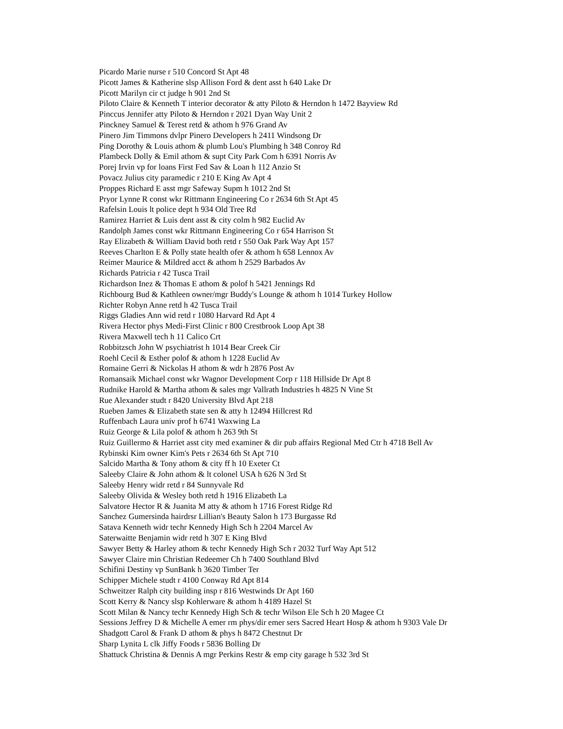Picardo Marie nurse r 510 Concord St Apt 48
Picott James & Katherine slsp Allison Ford & dent asst h 640 Lake Dr
Picott Marilyn cir ct judge h 901 2nd St
Piloto Claire & Kenneth T interior decorator & atty Piloto & Herndon h 1472 Bayview Rd
Pinccus Jennifer atty Piloto & Herndon r 2021 Dyan Way Unit 2
Pinckney Samuel & Terest retd & athom h 976 Grand Av
Pinero Jim Timmons dvlpr Pinero Developers h 2411 Windsong Dr
Ping Dorothy & Louis athom & plumb Lou's Plumbing h 348 Conroy Rd
Plambeck Dolly & Emil athom & supt City Park Com h 6391 Norris Av
Porej Irvin vp for loans First Fed Sav & Loan h 112 Anzio St
Povacz Julius city paramedic r 210 E King Av Apt 4
Proppes Richard E asst mgr Safeway Supm h 1012 2nd St
Pryor Lynne R const wkr Rittmann Engineering Co r 2634 6th St Apt 45
Rafelsin Louis lt police dept h 934 Old Tree Rd
Ramirez Harriet & Luis dent asst & city colm h 982 Euclid Av
Randolph James const wkr Rittmann Engineering Co r 654 Harrison St
Ray Elizabeth & William David both retd r 550 Oak Park Way Apt 157
Reeves Charlton E & Polly state health ofer & athom h 658 Lennox Av
Reimer Maurice & Mildred acct & athom h 2529 Barbados Av
Richards Patricia r 42 Tusca Trail
Richardson Inez & Thomas E athom & polof h 5421 Jennings Rd
Richbourg Bud & Kathleen owner/mgr Buddy's Lounge & athom h 1014 Turkey Hollow
Richter Robyn Anne retd h 42 Tusca Trail
Riggs Gladies Ann wid retd r 1080 Harvard Rd Apt 4
Rivera Hector phys Medi-First Clinic r 800 Crestbrook Loop Apt 38
Rivera Maxwell tech h 11 Calico Crt
Robbitzsch John W psychiatrist h 1014 Bear Creek Cir
Roehl Cecil & Esther polof & athom h 1228 Euclid Av
Romaine Gerri & Nickolas H athom & wdr h 2876 Post Av
Romansaik Michael const wkr Wagnor Development Corp r 118 Hillside Dr Apt 8
Rudnike Harold & Martha athom & sales mgr Vallrath Industries h 4825 N Vine St
Rue Alexander studt r 8420 University Blvd Apt 218
Rueben James & Elizabeth state sen & atty h 12494 Hillcrest Rd
Ruffenbach Laura univ prof h 6741 Waxwing La
Ruiz George & Lila polof & athom h 263 9th St
Ruiz Guillermo & Harriet asst city med examiner & dir pub affairs Regional Med Ctr h 4718 Bell Av
Rybinski Kim owner Kim's Pets r 2634 6th St Apt 710
Salcido Martha & Tony athom & city ff h 10 Exeter Ct
Saleeby Claire & John athom & lt colonel USA h 626 N 3rd St
Saleeby Henry widr retd r 84 Sunnyvale Rd
Saleeby Olivida & Wesley both retd h 1916 Elizabeth La
Salvatore Hector R & Juanita M atty & athom h 1716 Forest Ridge Rd
Sanchez Gumersinda hairdrsr Lillian's Beauty Salon h 173 Burgasse Rd
Satava Kenneth widr techr Kennedy High Sch h 2204 Marcel Av
Saterwaitte Benjamin widr retd h 307 E King Blvd
Sawyer Betty & Harley athom & techr Kennedy High Sch r 2032 Turf Way Apt 512
Sawyer Claire min Christian Redeemer Ch h 7400 Southland Blvd
Schifini Destiny vp SunBank h 3620 Timber Ter
Schipper Michele studt r 4100 Conway Rd Apt 814
Schweitzer Ralph city building insp r 816 Westwinds Dr Apt 160
Scott Kerry & Nancy slsp Kohlerware & athom h 4189 Hazel St
Scott Milan & Nancy techr Kennedy High Sch & techr Wilson Ele Sch h 20 Magee Ct
Sessions Jeffrey D & Michelle A emer rm phys/dir emer sers Sacred Heart Hosp & athom h 9303 Vale Dr
Shadgott Carol & Frank D athom & phys h 8472 Chestnut Dr
Sharp Lynita L clk Jiffy Foods r 5836 Bolling Dr
Shattuck Christina & Dennis A mgr Perkins Restr & emp city garage h 532 3rd St